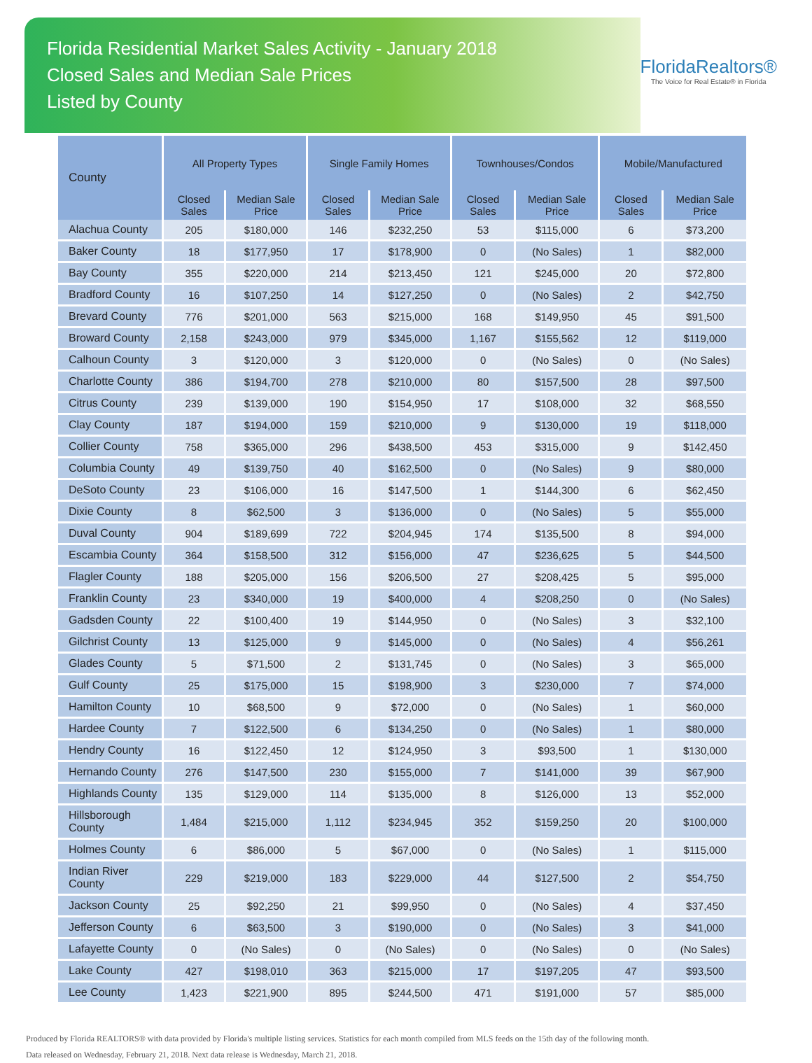Florida Residential Market Sales Activity - January 2018
Closed Sales and Median Sale Prices
Listed by County
FloridaRealtors®
The Voice for Real Estate® in Florida
| County | All Property Types | | Single Family Homes | | Townhouses/Condos | | Mobile/Manufactured | |
| --- | --- | --- | --- | --- | --- | --- | --- | --- |
| | Closed Sales | Median Sale Price | Closed Sales | Median Sale Price | Closed Sales | Median Sale Price | Closed Sales | Median Sale Price |
| Alachua County | 205 | $180,000 | 146 | $232,250 | 53 | $115,000 | 6 | $73,200 |
| Baker County | 18 | $177,950 | 17 | $178,900 | 0 | (No Sales) | 1 | $82,000 |
| Bay County | 355 | $220,000 | 214 | $213,450 | 121 | $245,000 | 20 | $72,800 |
| Bradford County | 16 | $107,250 | 14 | $127,250 | 0 | (No Sales) | 2 | $42,750 |
| Brevard County | 776 | $201,000 | 563 | $215,000 | 168 | $149,950 | 45 | $91,500 |
| Broward County | 2,158 | $243,000 | 979 | $345,000 | 1,167 | $155,562 | 12 | $119,000 |
| Calhoun County | 3 | $120,000 | 3 | $120,000 | 0 | (No Sales) | 0 | (No Sales) |
| Charlotte County | 386 | $194,700 | 278 | $210,000 | 80 | $157,500 | 28 | $97,500 |
| Citrus County | 239 | $139,000 | 190 | $154,950 | 17 | $108,000 | 32 | $68,550 |
| Clay County | 187 | $194,000 | 159 | $210,000 | 9 | $130,000 | 19 | $118,000 |
| Collier County | 758 | $365,000 | 296 | $438,500 | 453 | $315,000 | 9 | $142,450 |
| Columbia County | 49 | $139,750 | 40 | $162,500 | 0 | (No Sales) | 9 | $80,000 |
| DeSoto County | 23 | $106,000 | 16 | $147,500 | 1 | $144,300 | 6 | $62,450 |
| Dixie County | 8 | $62,500 | 3 | $136,000 | 0 | (No Sales) | 5 | $55,000 |
| Duval County | 904 | $189,699 | 722 | $204,945 | 174 | $135,500 | 8 | $94,000 |
| Escambia County | 364 | $158,500 | 312 | $156,000 | 47 | $236,625 | 5 | $44,500 |
| Flagler County | 188 | $205,000 | 156 | $206,500 | 27 | $208,425 | 5 | $95,000 |
| Franklin County | 23 | $340,000 | 19 | $400,000 | 4 | $208,250 | 0 | (No Sales) |
| Gadsden County | 22 | $100,400 | 19 | $144,950 | 0 | (No Sales) | 3 | $32,100 |
| Gilchrist County | 13 | $125,000 | 9 | $145,000 | 0 | (No Sales) | 4 | $56,261 |
| Glades County | 5 | $71,500 | 2 | $131,745 | 0 | (No Sales) | 3 | $65,000 |
| Gulf County | 25 | $175,000 | 15 | $198,900 | 3 | $230,000 | 7 | $74,000 |
| Hamilton County | 10 | $68,500 | 9 | $72,000 | 0 | (No Sales) | 1 | $60,000 |
| Hardee County | 7 | $122,500 | 6 | $134,250 | 0 | (No Sales) | 1 | $80,000 |
| Hendry County | 16 | $122,450 | 12 | $124,950 | 3 | $93,500 | 1 | $130,000 |
| Hernando County | 276 | $147,500 | 230 | $155,000 | 7 | $141,000 | 39 | $67,900 |
| Highlands County | 135 | $129,000 | 114 | $135,000 | 8 | $126,000 | 13 | $52,000 |
| Hillsborough County | 1,484 | $215,000 | 1,112 | $234,945 | 352 | $159,250 | 20 | $100,000 |
| Holmes County | 6 | $86,000 | 5 | $67,000 | 0 | (No Sales) | 1 | $115,000 |
| Indian River County | 229 | $219,000 | 183 | $229,000 | 44 | $127,500 | 2 | $54,750 |
| Jackson County | 25 | $92,250 | 21 | $99,950 | 0 | (No Sales) | 4 | $37,450 |
| Jefferson County | 6 | $63,500 | 3 | $190,000 | 0 | (No Sales) | 3 | $41,000 |
| Lafayette County | 0 | (No Sales) | 0 | (No Sales) | 0 | (No Sales) | 0 | (No Sales) |
| Lake County | 427 | $198,010 | 363 | $215,000 | 17 | $197,205 | 47 | $93,500 |
| Lee County | 1,423 | $221,900 | 895 | $244,500 | 471 | $191,000 | 57 | $85,000 |
Produced by Florida REALTORS® with data provided by Florida's multiple listing services. Statistics for each month compiled from MLS feeds on the 15th day of the following month.
Data released on Wednesday, February 21, 2018. Next data release is Wednesday, March 21, 2018.